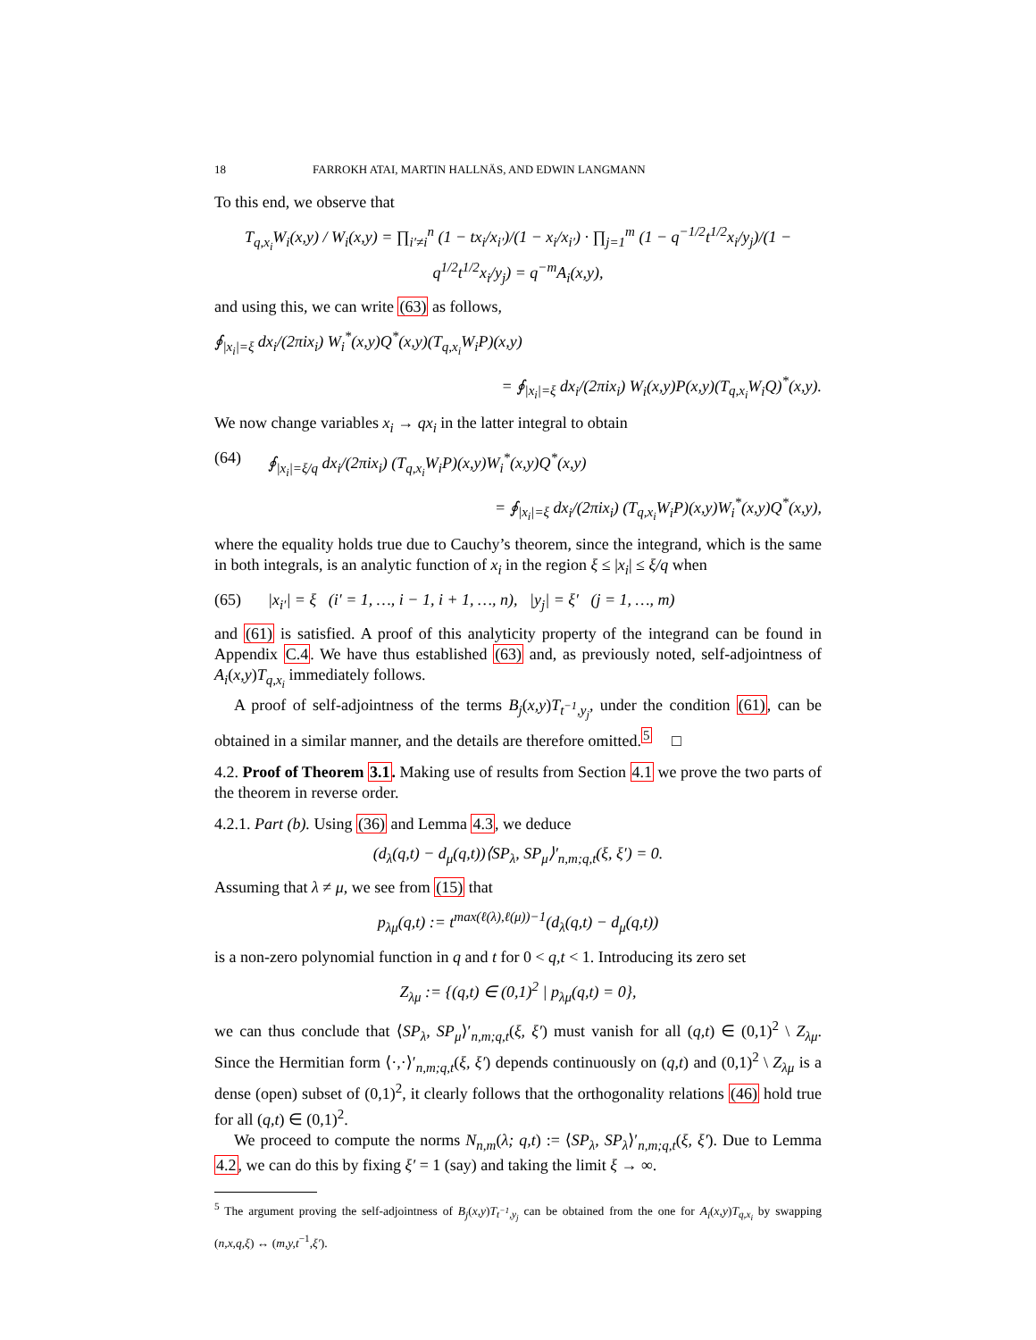18 FARROKH ATAI, MARTIN HALLNÄS, AND EDWIN LANGMANN
To this end, we observe that
T<sub>q,x<sub>i</sub></sub>W<sub>i</sub>(x,y) / W<sub>i</sub>(x,y) = ∏<sub>i′≠i</sub><sup>n</sup> (1 − tx<sub>i</sub>/x<sub>i′</sub>)/(1 − x<sub>i</sub>/x<sub>i′</sub>) · ∏<sub>j=1</sub><sup>m</sup> (1 − q<sup>−1/2</sup>t<sup>1/2</sup>x<sub>i</sub>/y<sub>j</sub>)/(1 − q<sup>1/2</sup>t<sup>1/2</sup>x<sub>i</sub>/y<sub>j</sub>) = q<sup>−m</sup>A<sub>i</sub>(x,y),
and using this, we can write (63) as follows,
∮<sub>|x<sub>i</sub>|=ξ</sub> dx<sub>i</sub>/(2πix<sub>i</sub>) W<sub>i</sub><sup>*</sup>(x,y)Q<sup>*</sup>(x,y)(T<sub>q,x<sub>i</sub></sub>W<sub>i</sub>P)(x,y)
= ∮<sub>|x<sub>i</sub>|=ξ</sub> dx<sub>i</sub>/(2πix<sub>i</sub>) W<sub>i</sub>(x,y)P(x,y)(T<sub>q,x<sub>i</sub></sub>W<sub>i</sub>Q)<sup>*</sup>(x,y).
We now change variables x<sub>i</sub> → qx<sub>i</sub> in the latter integral to obtain
(64) ∮<sub>|x<sub>i</sub>|=ξ/q</sub> dx<sub>i</sub>/(2πix<sub>i</sub>) (T<sub>q,x<sub>i</sub></sub>W<sub>i</sub>P)(x,y)W<sub>i</sub><sup>*</sup>(x,y)Q<sup>*</sup>(x,y)
= ∮<sub>|x<sub>i</sub>|=ξ</sub> dx<sub>i</sub>/(2πix<sub>i</sub>) (T<sub>q,x<sub>i</sub></sub>W<sub>i</sub>P)(x,y)W<sub>i</sub><sup>*</sup>(x,y)Q<sup>*</sup>(x,y),
where the equality holds true due to Cauchy’s theorem, since the integrand, which is the same in both integrals, is an analytic function of x<sub>i</sub> in the region ξ ≤ |x<sub>i</sub>| ≤ ξ/q when
(65) |x<sub>i′</sub>| = ξ (i′ = 1, …, i − 1, i + 1, …, n), |y<sub>j</sub>| = ξ′ (j = 1, …, m)
and (61) is satisfied. A proof of this analyticity property of the integrand can be found in Appendix C.4. We have thus established (63) and, as previously noted, self-adjointness of A<sub>i</sub>(x,y)T<sub>q,x<sub>i</sub></sub> immediately follows.
A proof of self-adjointness of the terms B<sub>j</sub>(x,y)T<sub>t<sup>−1</sup>,y<sub>j</sub></sub>, under the condition (61), can be obtained in a similar manner, and the details are therefore omitted.<sup>5</sup> □
4.2. Proof of Theorem 3.1. Making use of results from Section 4.1 we prove the two parts of the theorem in reverse order.
4.2.1. Part (b). Using (36) and Lemma 4.3, we deduce
(d<sub>λ</sub>(q,t) − d<sub>μ</sub>(q,t))⟨SP<sub>λ</sub>, SP<sub>μ</sub>⟩′<sub>n,m;q,t</sub>(ξ, ξ′) = 0.
Assuming that λ ≠ μ, we see from (15) that
p<sub>λμ</sub>(q,t) := t<sup>max(ℓ(λ),ℓ(μ))−1</sup>(d<sub>λ</sub>(q,t) − d<sub>μ</sub>(q,t))
is a non-zero polynomial function in q and t for 0 < q,t < 1. Introducing its zero set
Z<sub>λμ</sub> := {(q,t) ∈ (0,1)<sup>2</sup> | p<sub>λμ</sub>(q,t) = 0},
we can thus conclude that ⟨SP<sub>λ</sub>, SP<sub>μ</sub>⟩′<sub>n,m;q,t</sub>(ξ, ξ′) must vanish for all (q,t) ∈ (0,1)<sup>2</sup> \ Z<sub>λμ</sub>. Since the Hermitian form ⟨·,·⟩′<sub>n,m;q,t</sub>(ξ, ξ′) depends continuously on (q,t) and (0,1)<sup>2</sup> \ Z<sub>λμ</sub> is a dense (open) subset of (0,1)<sup>2</sup>, it clearly follows that the orthogonality relations (46) hold true for all (q,t) ∈ (0,1)<sup>2</sup>.
We proceed to compute the norms N<sub>n,m</sub>(λ; q,t) := ⟨SP<sub>λ</sub>, SP<sub>λ</sub>⟩′<sub>n,m;q,t</sub>(ξ, ξ′). Due to Lemma 4.2, we can do this by fixing ξ′ = 1 (say) and taking the limit ξ → ∞.
<sup>5</sup> The argument proving the self-adjointness of B<sub>j</sub>(x,y)T<sub>t<sup>−1</sup>,y<sub>j</sub></sub> can be obtained from the one for A<sub>i</sub>(x,y)T<sub>q,x<sub>i</sub></sub> by swapping (n,x,q,ξ) ↔ (m,y,t<sup>−1</sup>,ξ′).